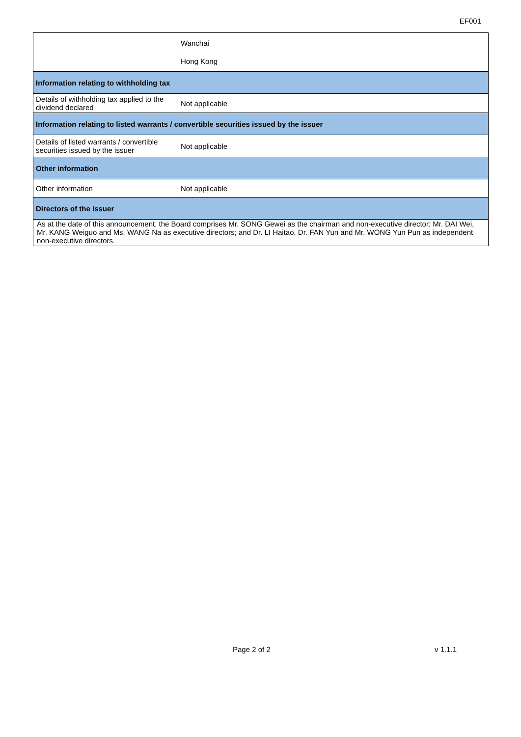EF001
| | Wanchai Hong Kong |
| Information relating to withholding tax | |
| Details of withholding tax applied to the dividend declared | Not applicable |
| Information relating to listed warrants / convertible securities issued by the issuer | |
| Details of listed warrants / convertible securities issued by the issuer | Not applicable |
| Other information | |
| Other information | Not applicable |
| Directors of the issuer | |
| As at the date of this announcement, the Board comprises Mr. SONG Gewei as the chairman and non-executive director; Mr. DAI Wei, Mr. KANG Weiguo and Ms. WANG Na as executive directors; and Dr. LI Haitao, Dr. FAN Yun and Mr. WONG Yun Pun as independent non-executive directors. | |
Page 2 of 2 v 1.1.1